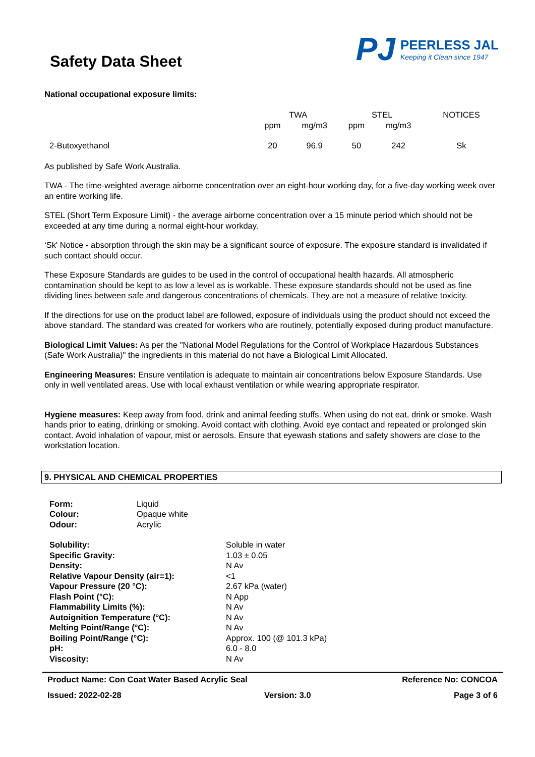Safety Data Sheet
PJ
PEERLESS JAL
Keeping it Clean since 1947
National occupational exposure limits:
| | TWA | | STEL | | NOTICES |
| --- | --- | --- | --- | --- | --- |
| | ppm | mg/m3 | ppm | mg/m3 | |
| 2-Butoxyethanol | 20 | 96.9 | 50 | 242 | Sk |
As published by Safe Work Australia.
TWA - The time-weighted average airborne concentration over an eight-hour working day, for a five-day working week over an entire working life.
STEL (Short Term Exposure Limit) - the average airborne concentration over a 15 minute period which should not be exceeded at any time during a normal eight-hour workday.
‘Sk' Notice - absorption through the skin may be a significant source of exposure. The exposure standard is invalidated if such contact should occur.
These Exposure Standards are guides to be used in the control of occupational health hazards. All atmospheric contamination should be kept to as low a level as is workable. These exposure standards should not be used as fine dividing lines between safe and dangerous concentrations of chemicals. They are not a measure of relative toxicity.
If the directions for use on the product label are followed, exposure of individuals using the product should not exceed the above standard. The standard was created for workers who are routinely, potentially exposed during product manufacture.
Biological Limit Values: As per the "National Model Regulations for the Control of Workplace Hazardous Substances (Safe Work Australia)" the ingredients in this material do not have a Biological Limit Allocated.
Engineering Measures: Ensure ventilation is adequate to maintain air concentrations below Exposure Standards. Use only in well ventilated areas. Use with local exhaust ventilation or while wearing appropriate respirator.
Hygiene measures: Keep away from food, drink and animal feeding stuffs. When using do not eat, drink or smoke. Wash hands prior to eating, drinking or smoking. Avoid contact with clothing. Avoid eye contact and repeated or prolonged skin contact. Avoid inhalation of vapour, mist or aerosols. Ensure that eyewash stations and safety showers are close to the workstation location.
9. PHYSICAL AND CHEMICAL PROPERTIES
| Form: | Liquid |
| Colour: | Opaque white |
| Odour: | Acrylic |
| Solubility: | Soluble in water |
| Specific Gravity: | 1.03 ± 0.05 |
| Density: | N Av |
| Relative Vapour Density (air=1): | <1 |
| Vapour Pressure (20 °C): | 2.67 kPa (water) |
| Flash Point (°C): | N App |
| Flammability Limits (%): | N Av |
| Autoignition Temperature (°C): | N Av |
| Melting Point/Range (°C): | N Av |
| Boiling Point/Range (°C): | Approx. 100 (@ 101.3 kPa) |
| pH: | 6.0 - 8.0 |
| Viscosity: | N Av |
Product Name: Con Coat Water Based Acrylic Seal Reference No: CONCOA
Issued: 2022-02-28 Version: 3.0 Page 3 of 6